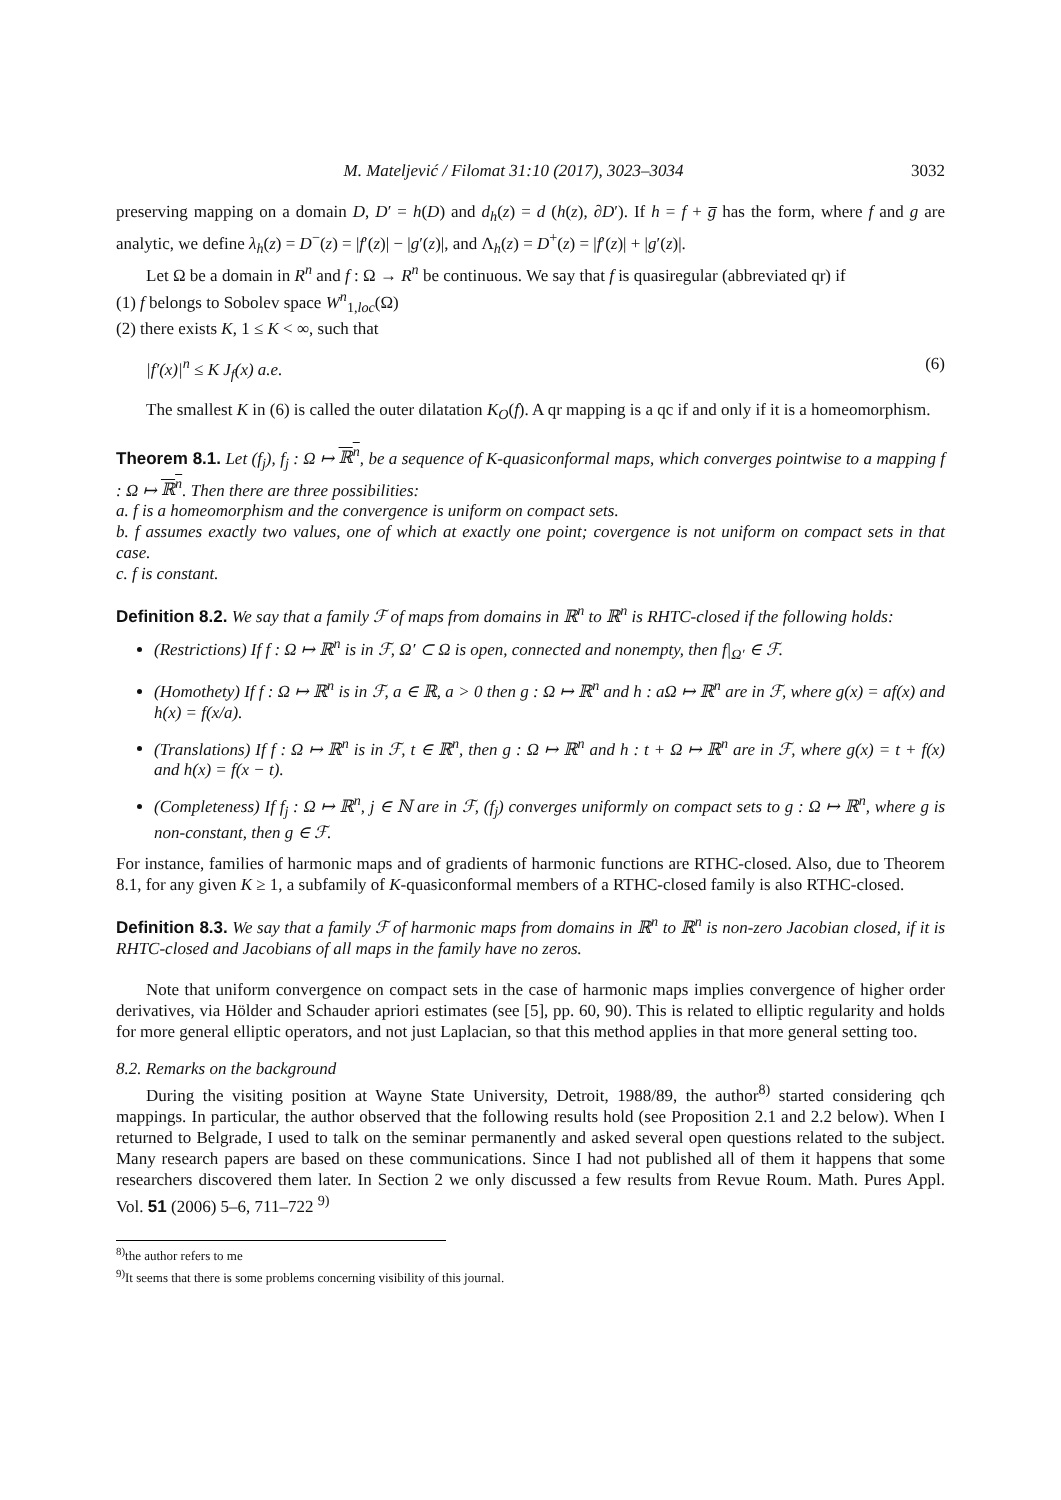M. Mateljević / Filomat 31:10 (2017), 3023–3034 3032
preserving mapping on a domain D, D′ = h(D) and d<sub>h</sub>(z) = d (h(z), ∂D′). If h = f + g̅ has the form, where f and g are analytic, we define λ<sub>h</sub>(z) = D<sup>−</sup>(z) = |f′(z)| − |g′(z)|, and Λ<sub>h</sub>(z) = D<sup>+</sup>(z) = |f′(z)| + |g′(z)|.
Let Ω be a domain in R<sup>n</sup> and f : Ω → R<sup>n</sup> be continuous. We say that f is quasiregular (abbreviated qr) if
(1) f belongs to Sobolev space W<sup>n</sup><sub>1,loc</sub>(Ω)
(2) there exists K, 1 ≤ K < ∞, such that
|f′(x)|<sup>n</sup> ≤ K J<sub>f</sub>(x) a.e. (6)
The smallest K in (6) is called the outer dilatation K<sub>O</sub>(f). A qr mapping is a qc if and only if it is a homeomorphism.
Theorem 8.1. Let (f<sub>j</sub>), f<sub>j</sub> : Ω ↦ ℝ<sup>n</sup>, be a sequence of K-quasiconformal maps, which converges pointwise to a mapping f : Ω ↦ ℝ<sup>n</sup>. Then there are three possibilities:
a. f is a homeomorphism and the convergence is uniform on compact sets.
b. f assumes exactly two values, one of which at exactly one point; covergence is not uniform on compact sets in that case.
c. f is constant.
Definition 8.2. We say that a family ℱ of maps from domains in ℝ<sup>n</sup> to ℝ<sup>n</sup> is RHTC-closed if the following holds:
(Restrictions) If f : Ω ↦ ℝ<sup>n</sup> is in ℱ, Ω′ ⊂ Ω is open, connected and nonempty, then f|<sub>Ω′</sub> ∈ ℱ.
(Homothety) If f : Ω ↦ ℝ<sup>n</sup> is in ℱ, a ∈ ℝ, a > 0 then g : Ω ↦ ℝ<sup>n</sup> and h : aΩ ↦ ℝ<sup>n</sup> are in ℱ, where g(x) = af(x) and h(x) = f(x/a).
(Translations) If f : Ω ↦ ℝ<sup>n</sup> is in ℱ, t ∈ ℝ<sup>n</sup>, then g : Ω ↦ ℝ<sup>n</sup> and h : t + Ω ↦ ℝ<sup>n</sup> are in ℱ, where g(x) = t + f(x) and h(x) = f(x − t).
(Completeness) If f<sub>j</sub> : Ω ↦ ℝ<sup>n</sup>, j ∈ ℕ are in ℱ, (f<sub>j</sub>) converges uniformly on compact sets to g : Ω ↦ ℝ<sup>n</sup>, where g is non-constant, then g ∈ ℱ.
For instance, families of harmonic maps and of gradients of harmonic functions are RTHC-closed. Also, due to Theorem 8.1, for any given K ≥ 1, a subfamily of K-quasiconformal members of a RTHC-closed family is also RTHC-closed.
Definition 8.3. We say that a family ℱ of harmonic maps from domains in ℝ<sup>n</sup> to ℝ<sup>n</sup> is non-zero Jacobian closed, if it is RHTC-closed and Jacobians of all maps in the family have no zeros.
Note that uniform convergence on compact sets in the case of harmonic maps implies convergence of higher order derivatives, via Hölder and Schauder apriori estimates (see [5], pp. 60, 90). This is related to elliptic regularity and holds for more general elliptic operators, and not just Laplacian, so that this method applies in that more general setting too.
8.2. Remarks on the background
During the visiting position at Wayne State University, Detroit, 1988/89, the author<sup>8)</sup> started considering qch mappings. In particular, the author observed that the following results hold (see Proposition 2.1 and 2.2 below). When I returned to Belgrade, I used to talk on the seminar permanently and asked several open questions related to the subject. Many research papers are based on these communications. Since I had not published all of them it happens that some researchers discovered them later. In Section 2 we only discussed a few results from Revue Roum. Math. Pures Appl. Vol. 51 (2006) 5–6, 711–722 <sup>9)</sup>
<sup>8)</sup> the author refers to me
<sup>9)</sup> It seems that there is some problems concerning visibility of this journal.